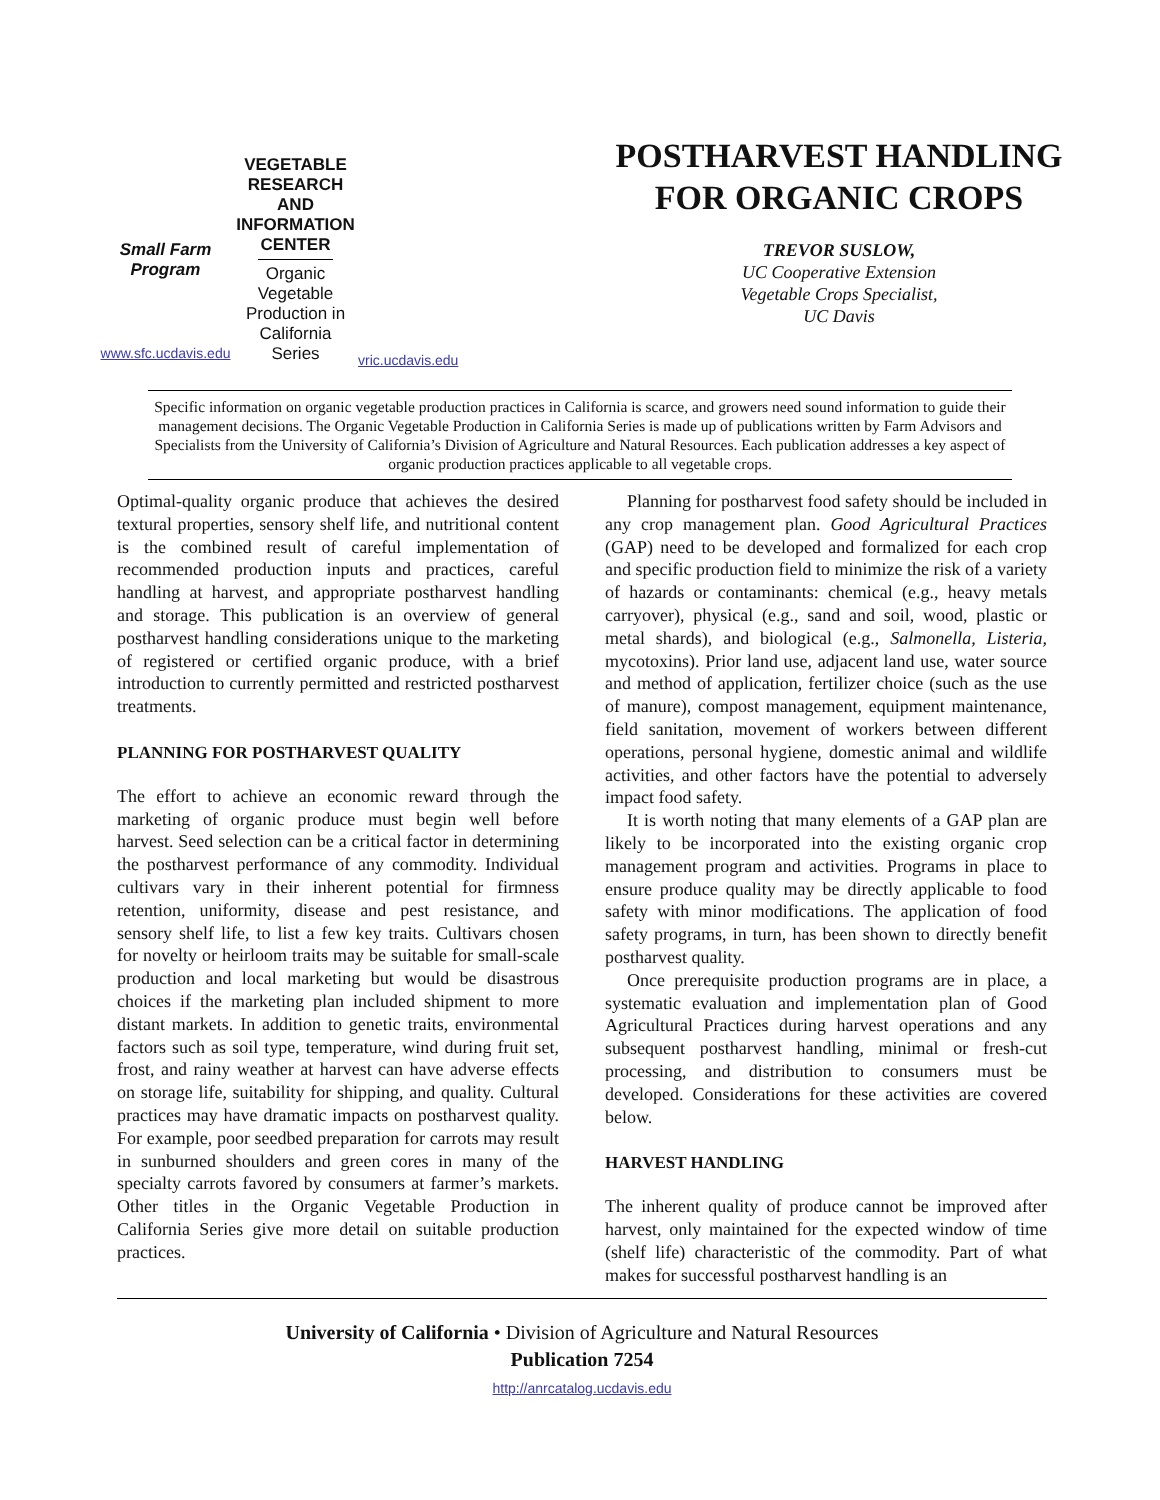Small Farm
Program
www.sfc.ucdavis.edu
VEGETABLE
RESEARCH AND
INFORMATION
CENTER
Organic
Vegetable
Production in
California
Series
vric.ucdavis.edu
POSTHARVEST HANDLING
FOR ORGANIC CROPS
TREVOR SUSLOW,
UC Cooperative Extension
Vegetable Crops Specialist,
UC Davis
Specific information on organic vegetable production practices in California is scarce, and growers need sound information to guide their management decisions. The Organic Vegetable Production in California Series is made up of publications written by Farm Advisors and Specialists from the University of California’s Division of Agriculture and Natural Resources. Each publication addresses a key aspect of organic production practices applicable to all vegetable crops.
Optimal-quality organic produce that achieves the desired textural properties, sensory shelf life, and nutritional content is the combined result of careful implementation of recommended production inputs and practices, careful handling at harvest, and appropriate postharvest handling and storage. This publication is an overview of general postharvest handling considerations unique to the marketing of registered or certified organic produce, with a brief introduction to currently permitted and restricted postharvest treatments.
PLANNING FOR POSTHARVEST QUALITY
The effort to achieve an economic reward through the marketing of organic produce must begin well before harvest. Seed selection can be a critical factor in determining the postharvest performance of any commodity. Individual cultivars vary in their inherent potential for firmness retention, uniformity, disease and pest resistance, and sensory shelf life, to list a few key traits. Cultivars chosen for novelty or heirloom traits may be suitable for small-scale production and local marketing but would be disastrous choices if the marketing plan included shipment to more distant markets. In addition to genetic traits, environmental factors such as soil type, temperature, wind during fruit set, frost, and rainy weather at harvest can have adverse effects on storage life, suitability for shipping, and quality. Cultural practices may have dramatic impacts on postharvest quality. For example, poor seedbed preparation for carrots may result in sunburned shoulders and green cores in many of the specialty carrots favored by consumers at farmer’s markets. Other titles in the Organic Vegetable Production in California Series give more detail on suitable production practices.
Planning for postharvest food safety should be included in any crop management plan. Good Agricultural Practices (GAP) need to be developed and formalized for each crop and specific production field to minimize the risk of a variety of hazards or contaminants: chemical (e.g., heavy metals carryover), physical (e.g., sand and soil, wood, plastic or metal shards), and biological (e.g., Salmonella, Listeria, mycotoxins). Prior land use, adjacent land use, water source and method of application, fertilizer choice (such as the use of manure), compost management, equipment maintenance, field sanitation, movement of workers between different operations, personal hygiene, domestic animal and wildlife activities, and other factors have the potential to adversely impact food safety.
It is worth noting that many elements of a GAP plan are likely to be incorporated into the existing organic crop management program and activities. Programs in place to ensure produce quality may be directly applicable to food safety with minor modifications. The application of food safety programs, in turn, has been shown to directly benefit postharvest quality.
Once prerequisite production programs are in place, a systematic evaluation and implementation plan of Good Agricultural Practices during harvest operations and any subsequent postharvest handling, minimal or fresh-cut processing, and distribution to consumers must be developed. Considerations for these activities are covered below.
HARVEST HANDLING
The inherent quality of produce cannot be improved after harvest, only maintained for the expected window of time (shelf life) characteristic of the commodity. Part of what makes for successful postharvest handling is an
University of California • Division of Agriculture and Natural Resources
Publication 7254
http://anrcatalog.ucdavis.edu